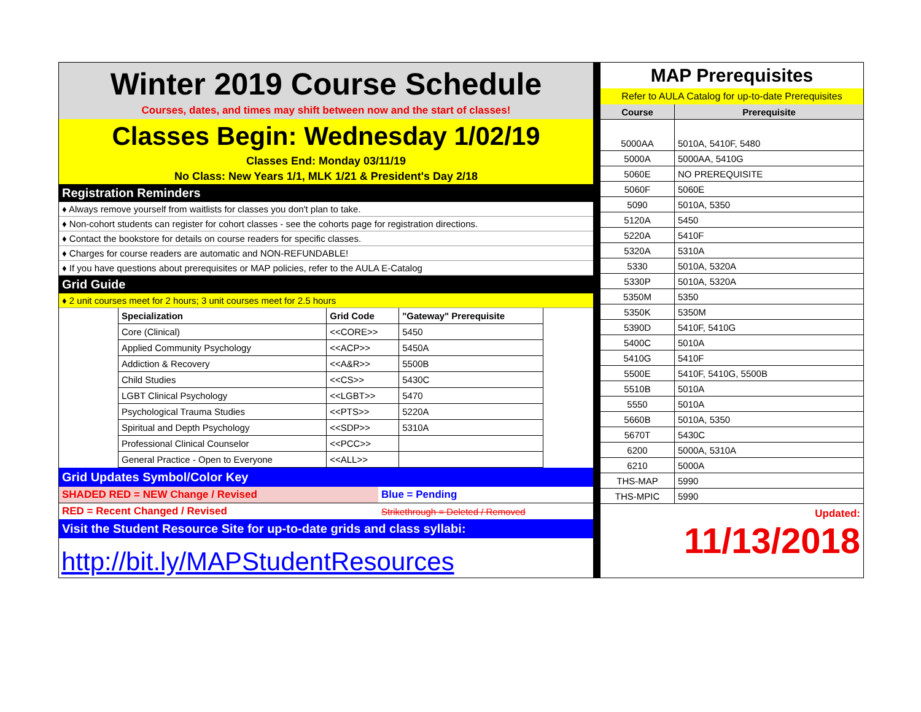Winter 2019 Course Schedule
Courses, dates, and times may shift between now and the start of classes!
Classes Begin: Wednesday 1/02/19
Classes End: Monday 03/11/19
No Class: New Years 1/1, MLK 1/21 & President's Day 2/18
Registration Reminders
♦ Always remove yourself from waitlists for classes you don't plan to take.
♦ Non-cohort students can register for cohort classes - see the cohorts page for registration directions.
♦ Contact the bookstore for details on course readers for specific classes.
♦ Charges for course readers are automatic and NON-REFUNDABLE!
♦ If you have questions about prerequisites or MAP policies, refer to the AULA E-Catalog
Grid Guide
♦ 2 unit courses meet for 2 hours; 3 unit courses meet for 2.5 hours
| Specialization | Grid Code | "Gateway" Prerequisite |
| --- | --- | --- |
| Core (Clinical) | <<CORE>> | 5450 |
| Applied Community Psychology | <<ACP>> | 5450A |
| Addiction & Recovery | <<A&R>> | 5500B |
| Child Studies | <<CS>> | 5430C |
| LGBT Clinical Psychology | <<LGBT>> | 5470 |
| Psychological Trauma Studies | <<PTS>> | 5220A |
| Spiritual and Depth Psychology | <<SDP>> | 5310A |
| Professional Clinical Counselor | <<PCC>> | |
| General Practice - Open to Everyone | <<ALL>> | |
Grid Updates Symbol/Color Key
| SHADED RED = NEW Change / Revised | Blue = Pending |
| RED = Recent Changed / Revised | Strikethrough = Deleted / Removed |
Visit the Student Resource Site for up-to-date grids and class syllabi:
http://bit.ly/MAPStudentResources
MAP Prerequisites
Refer to AULA Catalog for up-to-date Prerequisites
| Course | Prerequisite |
| 5000AA | 5010A, 5410F, 5480 |
| 5000A | 5000AA, 5410G |
| 5060E | NO PREREQUISITE |
| 5060F | 5060E |
| 5090 | 5010A, 5350 |
| 5120A | 5450 |
| 5220A | 5410F |
| 5320A | 5310A |
| 5330 | 5010A, 5320A |
| 5330P | 5010A, 5320A |
| 5350M | 5350 |
| 5350K | 5350M |
| 5390D | 5410F, 5410G |
| 5400C | 5010A |
| 5410G | 5410F |
| 5500E | 5410F, 5410G, 5500B |
| 5510B | 5010A |
| 5550 | 5010A |
| 5660B | 5010A, 5350 |
| 5670T | 5430C |
| 6200 | 5000A, 5310A |
| 6210 | 5000A |
| THS-MAP | 5990 |
| THS-MPIC | 5990 |
Updated:
11/13/2018